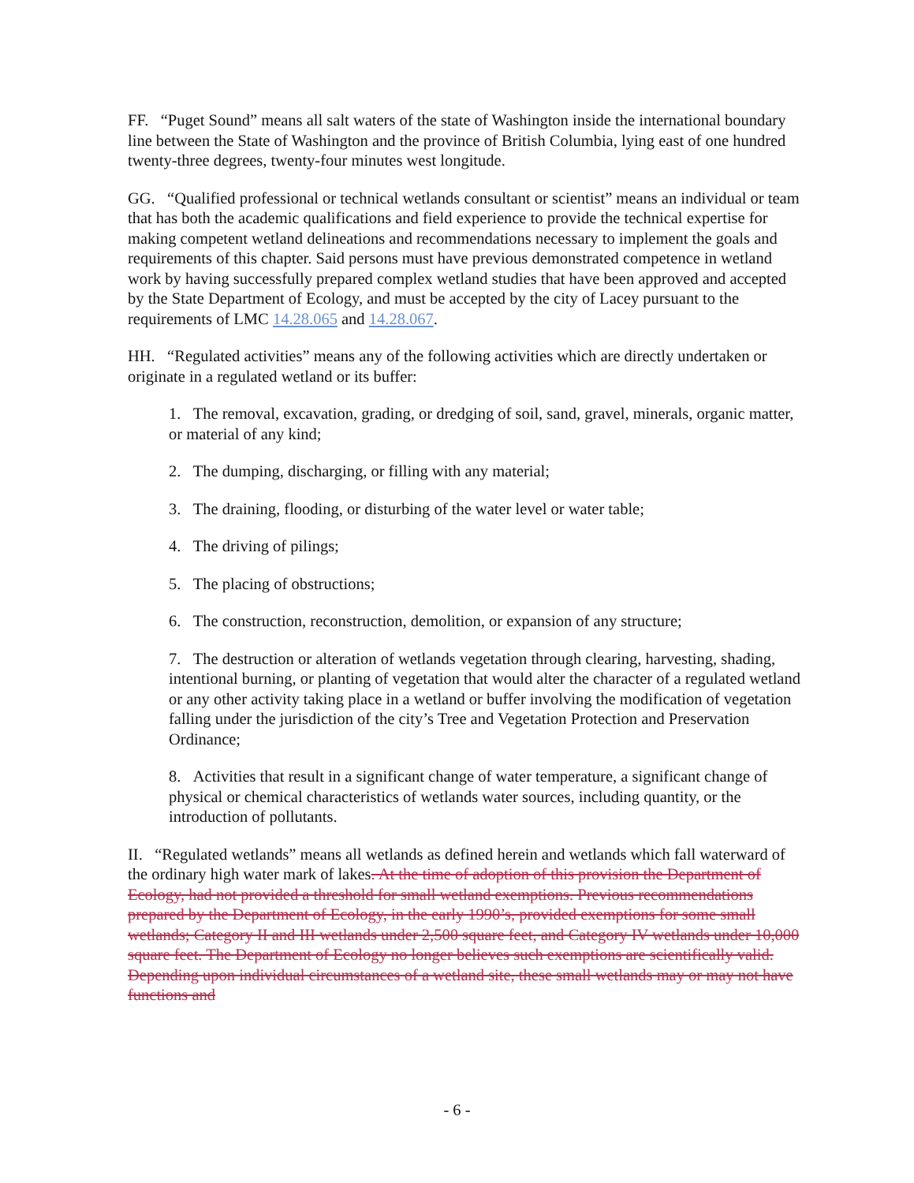FF. “Puget Sound” means all salt waters of the state of Washington inside the international boundary line between the State of Washington and the province of British Columbia, lying east of one hundred twenty-three degrees, twenty-four minutes west longitude.
GG. “Qualified professional or technical wetlands consultant or scientist” means an individual or team that has both the academic qualifications and field experience to provide the technical expertise for making competent wetland delineations and recommendations necessary to implement the goals and requirements of this chapter. Said persons must have previous demonstrated competence in wetland work by having successfully prepared complex wetland studies that have been approved and accepted by the State Department of Ecology, and must be accepted by the city of Lacey pursuant to the requirements of LMC 14.28.065 and 14.28.067.
HH. “Regulated activities” means any of the following activities which are directly undertaken or originate in a regulated wetland or its buffer:
1. The removal, excavation, grading, or dredging of soil, sand, gravel, minerals, organic matter, or material of any kind;
2. The dumping, discharging, or filling with any material;
3. The draining, flooding, or disturbing of the water level or water table;
4. The driving of pilings;
5. The placing of obstructions;
6. The construction, reconstruction, demolition, or expansion of any structure;
7. The destruction or alteration of wetlands vegetation through clearing, harvesting, shading, intentional burning, or planting of vegetation that would alter the character of a regulated wetland or any other activity taking place in a wetland or buffer involving the modification of vegetation falling under the jurisdiction of the city’s Tree and Vegetation Protection and Preservation Ordinance;
8. Activities that result in a significant change of water temperature, a significant change of physical or chemical characteristics of wetlands water sources, including quantity, or the introduction of pollutants.
II. “Regulated wetlands” means all wetlands as defined herein and wetlands which fall waterward of the ordinary high water mark of lakes. At the time of adoption of this provision the Department of Ecology, had not provided a threshold for small wetland exemptions. Previous recommendations prepared by the Department of Ecology, in the early 1990’s, provided exemptions for some small wetlands; Category II and III wetlands under 2,500 square feet, and Category IV wetlands under 10,000 square feet. The Department of Ecology no longer believes such exemptions are scientifically valid. Depending upon individual circumstances of a wetland site, these small wetlands may or may not have functions and
- 6 -